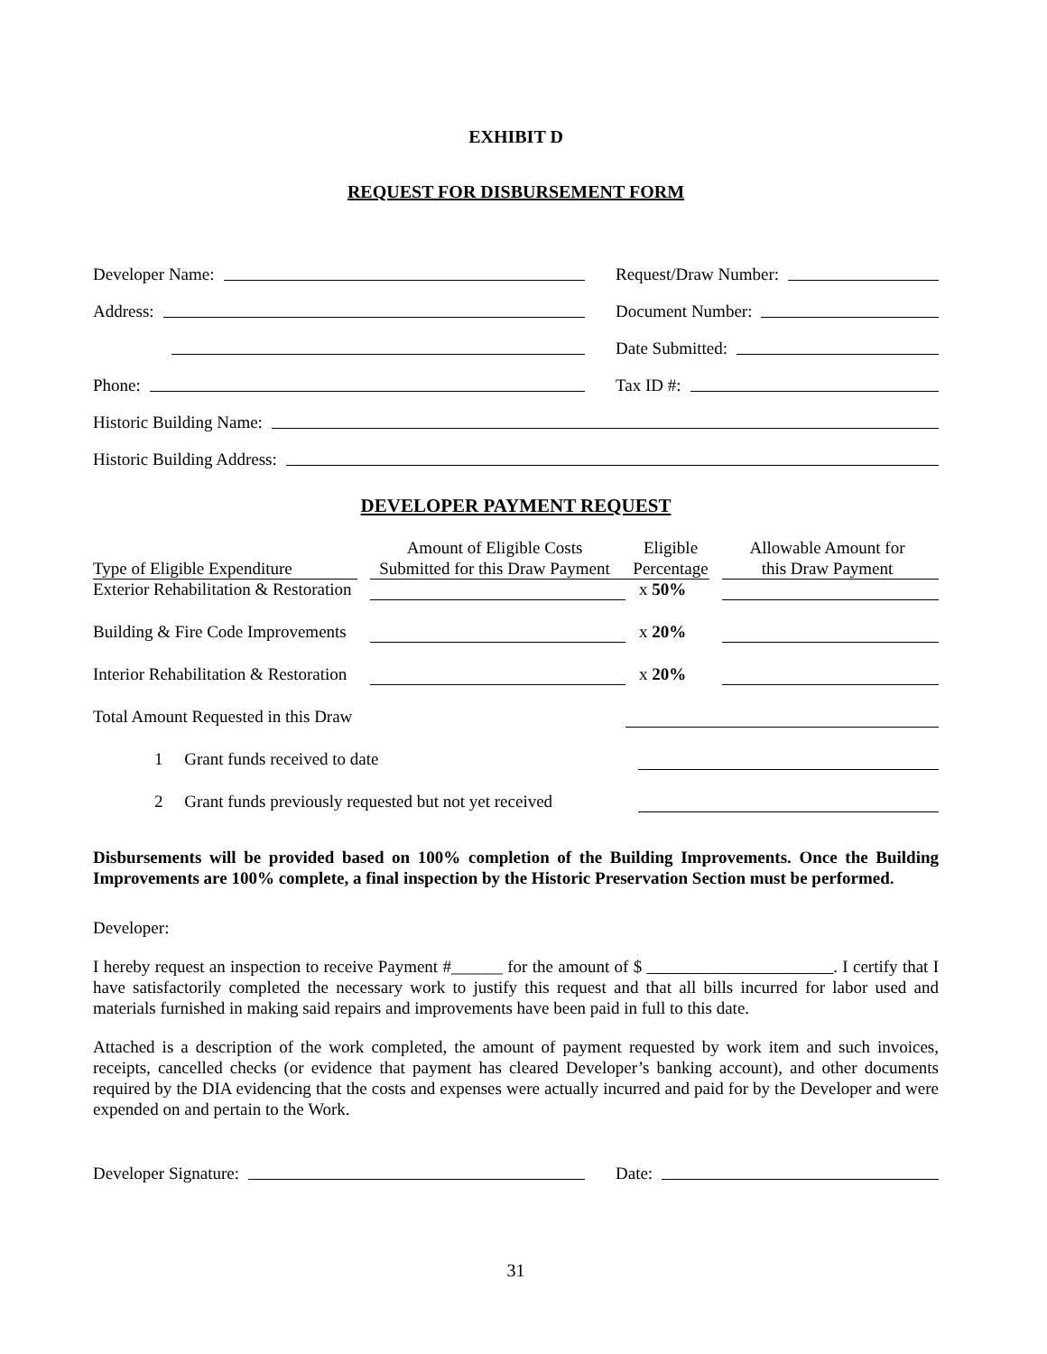EXHIBIT D
REQUEST FOR DISBURSEMENT FORM
Developer Name:
Request/Draw Number:
Address:
Document Number:
Date Submitted:
Phone:
Tax ID #:
Historic Building Name:
Historic Building Address:
DEVELOPER PAYMENT REQUEST
| Type of Eligible Expenditure | Amount of Eligible Costs Submitted for this Draw Payment | Eligible Percentage | Allowable Amount for this Draw Payment |
| --- | --- | --- | --- |
| Exterior Rehabilitation & Restoration | | x 50% | |
| Building & Fire Code Improvements | | x 20% | |
| Interior Rehabilitation & Restoration | | x 20% | |
| Total Amount Requested in this Draw | | | |
| 1 Grant funds received to date | | | |
| 2 Grant funds previously requested but not yet received | | | |
Disbursements will be provided based on 100% completion of the Building Improvements. Once the Building Improvements are 100% complete, a final inspection by the Historic Preservation Section must be performed.
Developer:
I hereby request an inspection to receive Payment #______ for the amount of $ . I certify that I have satisfactorily completed the necessary work to justify this request and that all bills incurred for labor used and materials furnished in making said repairs and improvements have been paid in full to this date.
Attached is a description of the work completed, the amount of payment requested by work item and such invoices, receipts, cancelled checks (or evidence that payment has cleared Developer’s banking account), and other documents required by the DIA evidencing that the costs and expenses were actually incurred and paid for by the Developer and were expended on and pertain to the Work.
Developer Signature:
Date:
31